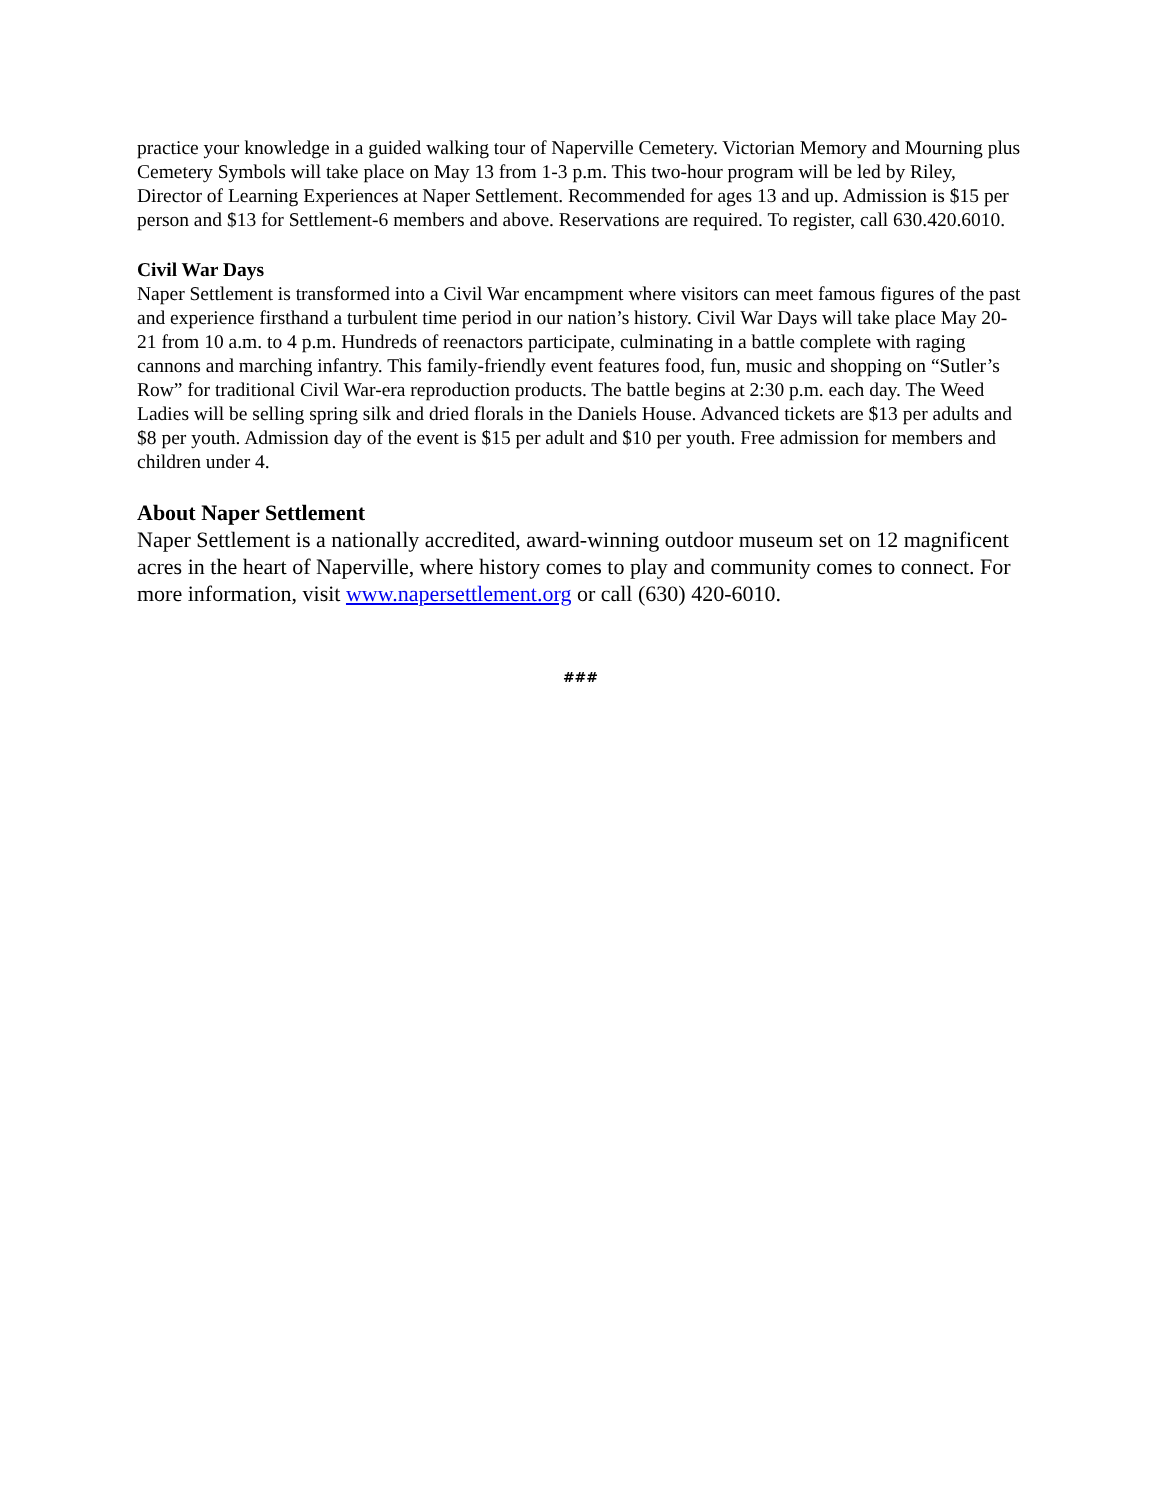practice your knowledge in a guided walking tour of Naperville Cemetery. Victorian Memory and Mourning plus Cemetery Symbols will take place on May 13 from 1-3 p.m. This two-hour program will be led by Riley, Director of Learning Experiences at Naper Settlement. Recommended for ages 13 and up. Admission is $15 per person and $13 for Settlement-6 members and above. Reservations are required. To register, call 630.420.6010.
Civil War Days
Naper Settlement is transformed into a Civil War encampment where visitors can meet famous figures of the past and experience firsthand a turbulent time period in our nation’s history. Civil War Days will take place May 20-21 from 10 a.m. to 4 p.m. Hundreds of reenactors participate, culminating in a battle complete with raging cannons and marching infantry. This family-friendly event features food, fun, music and shopping on “Sutler’s Row” for traditional Civil War-era reproduction products. The battle begins at 2:30 p.m. each day. The Weed Ladies will be selling spring silk and dried florals in the Daniels House. Advanced tickets are $13 per adults and $8 per youth. Admission day of the event is $15 per adult and $10 per youth. Free admission for members and children under 4.
About Naper Settlement
Naper Settlement is a nationally accredited, award-winning outdoor museum set on 12 magnificent acres in the heart of Naperville, where history comes to play and community comes to connect. For more information, visit www.napersettlement.org or call (630) 420-6010.
###